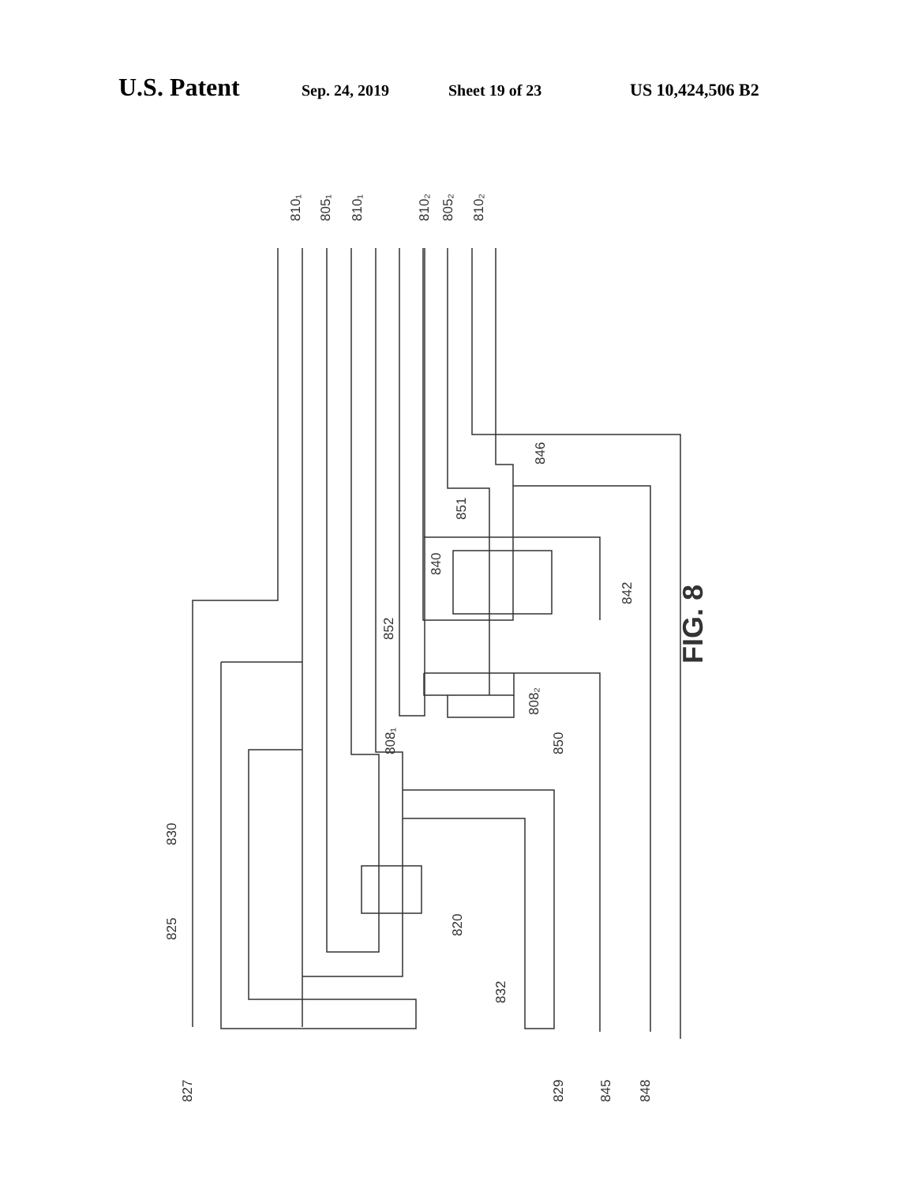U.S. Patent Sep. 24, 2019 Sheet 19 of 23 US 10,424,506 B2
FIG. 8
810₁
805₁
810₁
810₂
805₂
810₂
846
851
840
842
852
808₂
850
808₁
830
825
820
832
827
829
845
848